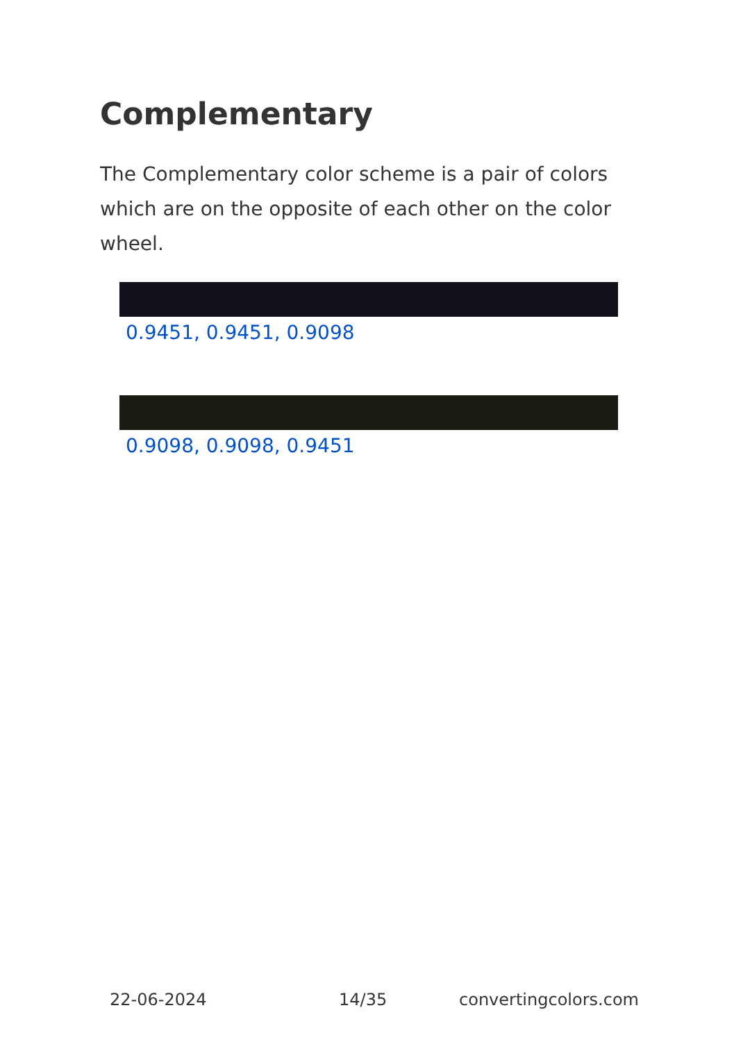Complementary
The Complementary color scheme is a pair of colors which are on the opposite of each other on the color wheel.
0.9451, 0.9451, 0.9098
0.9098, 0.9098, 0.9451
22-06-2024 14/35 convertingcolors.com